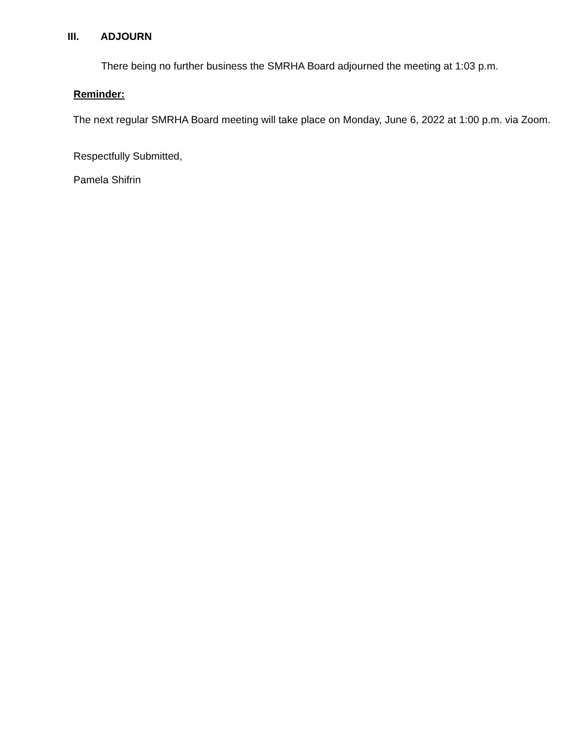III. ADJOURN
There being no further business the SMRHA Board adjourned the meeting at 1:03 p.m.
Reminder:
The next regular SMRHA Board meeting will take place on Monday, June 6, 2022 at 1:00 p.m. via Zoom.
Respectfully Submitted,
Pamela Shifrin